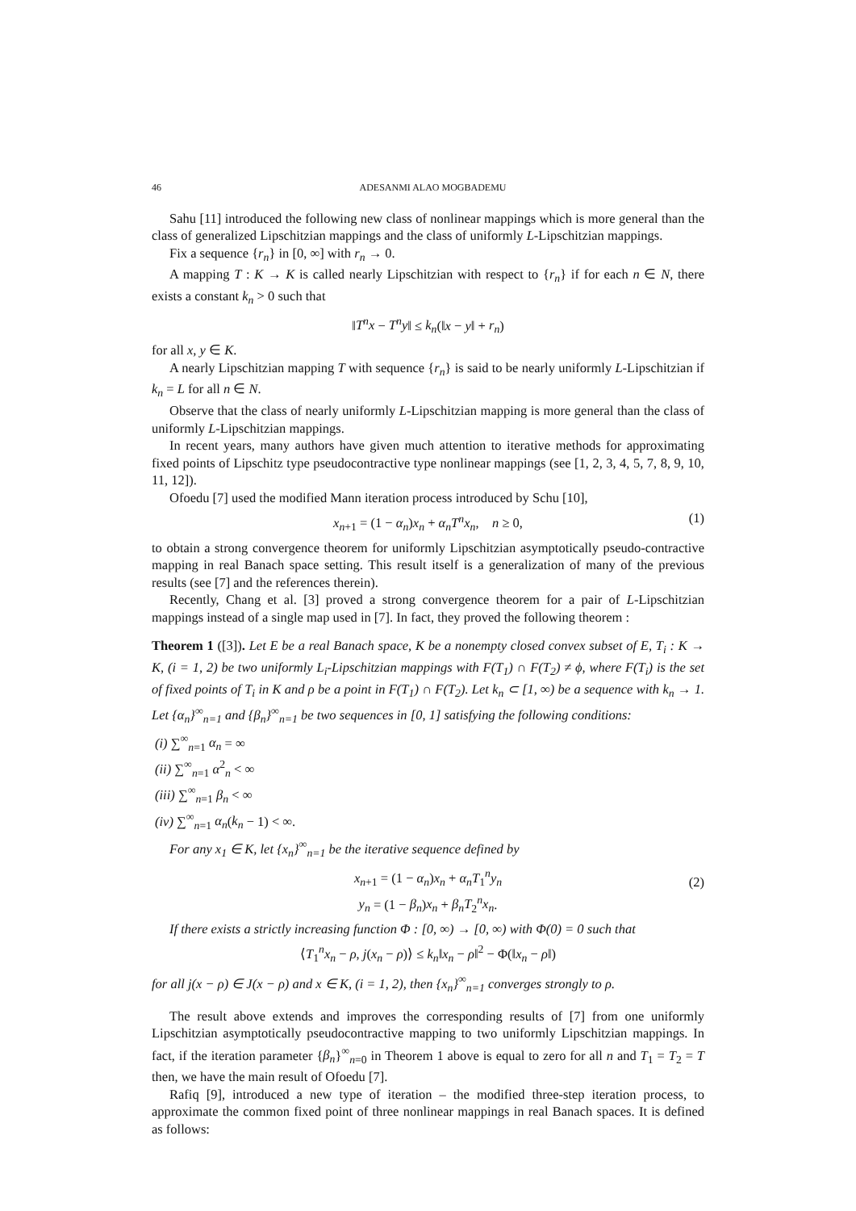46 ADESANMI ALAO MOGBADEMU
Sahu [11] introduced the following new class of nonlinear mappings which is more general than the class of generalized Lipschitzian mappings and the class of uniformly L-Lipschitzian mappings.
Fix a sequence {r<sub>n</sub>} in [0, ∞] with r<sub>n</sub> → 0.
A mapping T : K → K is called nearly Lipschitzian with respect to {r<sub>n</sub>} if for each n ∈ N, there exists a constant k<sub>n</sub> > 0 such that
‖T<sup>n</sup>x − T<sup>n</sup>y‖ ≤ k<sub>n</sub>(‖x − y‖ + r<sub>n</sub>)
for all x, y ∈ K.
A nearly Lipschitzian mapping T with sequence {r<sub>n</sub>} is said to be nearly uniformly L-Lipschitzian if k<sub>n</sub> = L for all n ∈ N.
Observe that the class of nearly uniformly L-Lipschitzian mapping is more general than the class of uniformly L-Lipschitzian mappings.
In recent years, many authors have given much attention to iterative methods for approximating fixed points of Lipschitz type pseudocontractive type nonlinear mappings (see [1, 2, 3, 4, 5, 7, 8, 9, 10, 11, 12]).
Ofoedu [7] used the modified Mann iteration process introduced by Schu [10],
x<sub>n+1</sub> = (1 − α<sub>n</sub>)x<sub>n</sub> + α<sub>n</sub>T<sup>n</sup>x<sub>n</sub>, n ≥ 0, (1)
to obtain a strong convergence theorem for uniformly Lipschitzian asymptotically pseudo-contractive mapping in real Banach space setting. This result itself is a generalization of many of the previous results (see [7] and the references therein).
Recently, Chang et al. [3] proved a strong convergence theorem for a pair of L-Lipschitzian mappings instead of a single map used in [7]. In fact, they proved the following theorem :
Theorem 1 ([3]). Let E be a real Banach space, K be a nonempty closed convex subset of E, T<sub>i</sub> : K → K, (i = 1, 2) be two uniformly L<sub>i</sub>-Lipschitzian mappings with F(T<sub>1</sub>) ∩ F(T<sub>2</sub>) ≠ ϕ, where F(T<sub>i</sub>) is the set of fixed points of T<sub>i</sub> in K and ρ be a point in F(T<sub>1</sub>) ∩ F(T<sub>2</sub>). Let k<sub>n</sub> ⊂ [1, ∞) be a sequence with k<sub>n</sub> → 1. Let {α<sub>n</sub>}<sup>∞</sup><sub>n=1</sub> and {β<sub>n</sub>}<sup>∞</sup><sub>n=1</sub> be two sequences in [0, 1] satisfying the following conditions:
(i) ∑<sup>∞</sup><sub>n=1</sub> α<sub>n</sub> = ∞
(ii) ∑<sup>∞</sup><sub>n=1</sub> α<sup>2</sup><sub>n</sub> < ∞
(iii) ∑<sup>∞</sup><sub>n=1</sub> β<sub>n</sub> < ∞
(iv) ∑<sup>∞</sup><sub>n=1</sub> α<sub>n</sub>(k<sub>n</sub> − 1) < ∞.
For any x<sub>1</sub> ∈ K, let {x<sub>n</sub>}<sup>∞</sup><sub>n=1</sub> be the iterative sequence defined by
x<sub>n+1</sub> = (1 − α<sub>n</sub>)x<sub>n</sub> + α<sub>n</sub>T<sub>1</sub><sup>n</sup>y<sub>n</sub>
y<sub>n</sub> = (1 − β<sub>n</sub>)x<sub>n</sub> + β<sub>n</sub>T<sub>2</sub><sup>n</sup>x<sub>n</sub>.
(2)
If there exists a strictly increasing function Φ : [0, ∞) → [0, ∞) with Φ(0) = 0 such that
⟨T<sub>1</sub><sup>n</sup>x<sub>n</sub> − ρ, j(x<sub>n</sub> − ρ)⟩ ≤ k<sub>n</sub>‖x<sub>n</sub> − ρ‖<sup>2</sup> − Φ(‖x<sub>n</sub> − ρ‖)
for all j(x − ρ) ∈ J(x − ρ) and x ∈ K, (i = 1, 2), then {x<sub>n</sub>}<sup>∞</sup><sub>n=1</sub> converges strongly to ρ.
The result above extends and improves the corresponding results of [7] from one uniformly Lipschitzian asymptotically pseudocontractive mapping to two uniformly Lipschitzian mappings. In fact, if the iteration parameter {β<sub>n</sub>}<sup>∞</sup><sub>n=0</sub> in Theorem 1 above is equal to zero for all n and T<sub>1</sub> = T<sub>2</sub> = T then, we have the main result of Ofoedu [7].
Rafiq [9], introduced a new type of iteration – the modified three-step iteration process, to approximate the common fixed point of three nonlinear mappings in real Banach spaces. It is defined as follows: